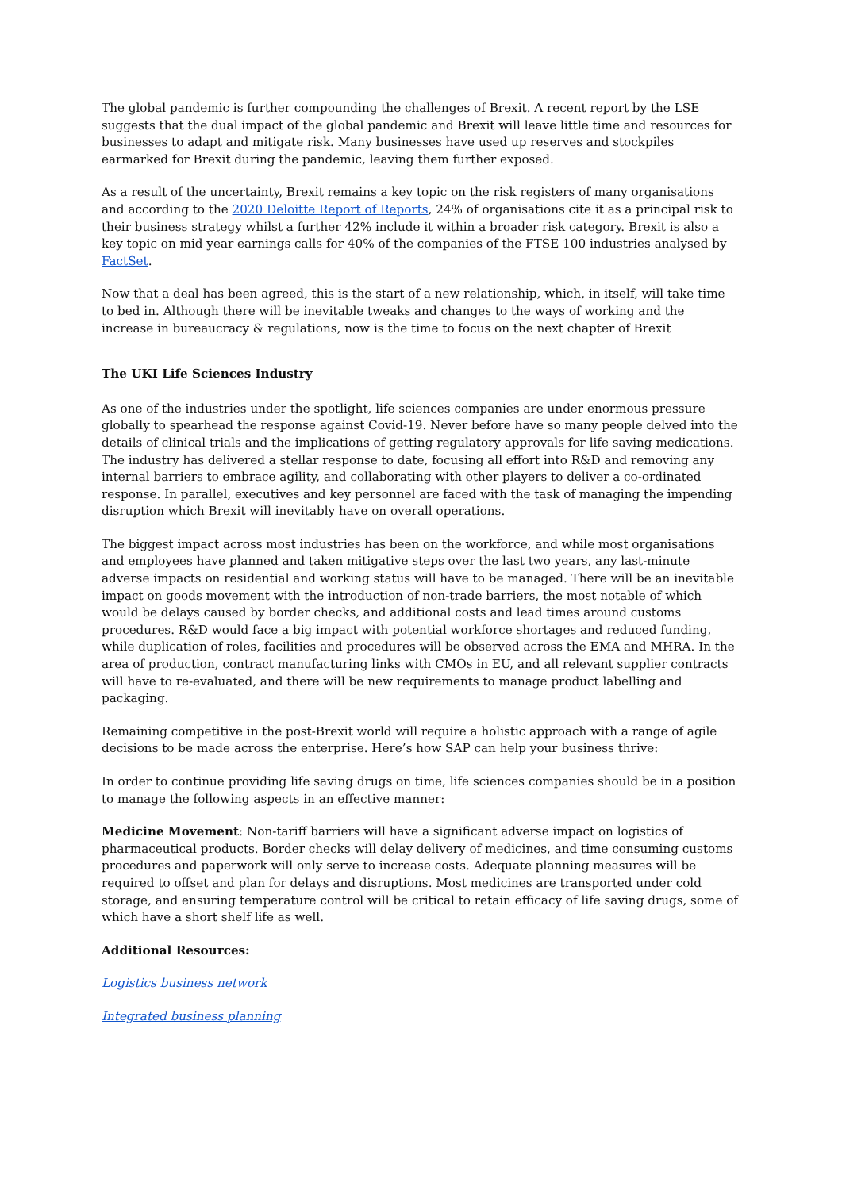The global pandemic is further compounding the challenges of Brexit. A recent report by the LSE suggests that the dual impact of the global pandemic and Brexit will leave little time and resources for businesses to adapt and mitigate risk. Many businesses have used up reserves and stockpiles earmarked for Brexit during the pandemic, leaving them further exposed.
As a result of the uncertainty, Brexit remains a key topic on the risk registers of many organisations and according to the 2020 Deloitte Report of Reports, 24% of organisations cite it as a principal risk to their business strategy whilst a further 42% include it within a broader risk category. Brexit is also a key topic on mid year earnings calls for 40% of the companies of the FTSE 100 industries analysed by FactSet.
Now that a deal has been agreed, this is the start of a new relationship, which, in itself, will take time to bed in. Although there will be inevitable tweaks and changes to the ways of working and the increase in bureaucracy & regulations, now is the time to focus on the next chapter of Brexit
The UKI Life Sciences Industry
As one of the industries under the spotlight, life sciences companies are under enormous pressure globally to spearhead the response against Covid-19. Never before have so many people delved into the details of clinical trials and the implications of getting regulatory approvals for life saving medications. The industry has delivered a stellar response to date, focusing all effort into R&D and removing any internal barriers to embrace agility, and collaborating with other players to deliver a co-ordinated response. In parallel, executives and key personnel are faced with the task of managing the impending disruption which Brexit will inevitably have on overall operations.
The biggest impact across most industries has been on the workforce, and while most organisations and employees have planned and taken mitigative steps over the last two years, any last-minute adverse impacts on residential and working status will have to be managed. There will be an inevitable impact on goods movement with the introduction of non-trade barriers, the most notable of which would be delays caused by border checks, and additional costs and lead times around customs procedures. R&D would face a big impact with potential workforce shortages and reduced funding, while duplication of roles, facilities and procedures will be observed across the EMA and MHRA. In the area of production, contract manufacturing links with CMOs in EU, and all relevant supplier contracts will have to re-evaluated, and there will be new requirements to manage product labelling and packaging.
Remaining competitive in the post-Brexit world will require a holistic approach with a range of agile decisions to be made across the enterprise. Here’s how SAP can help your business thrive:
In order to continue providing life saving drugs on time, life sciences companies should be in a position to manage the following aspects in an effective manner:
Medicine Movement: Non-tariff barriers will have a significant adverse impact on logistics of pharmaceutical products. Border checks will delay delivery of medicines, and time consuming customs procedures and paperwork will only serve to increase costs. Adequate planning measures will be required to offset and plan for delays and disruptions. Most medicines are transported under cold storage, and ensuring temperature control will be critical to retain efficacy of life saving drugs, some of which have a short shelf life as well.
Additional Resources:
Logistics business network
Integrated business planning